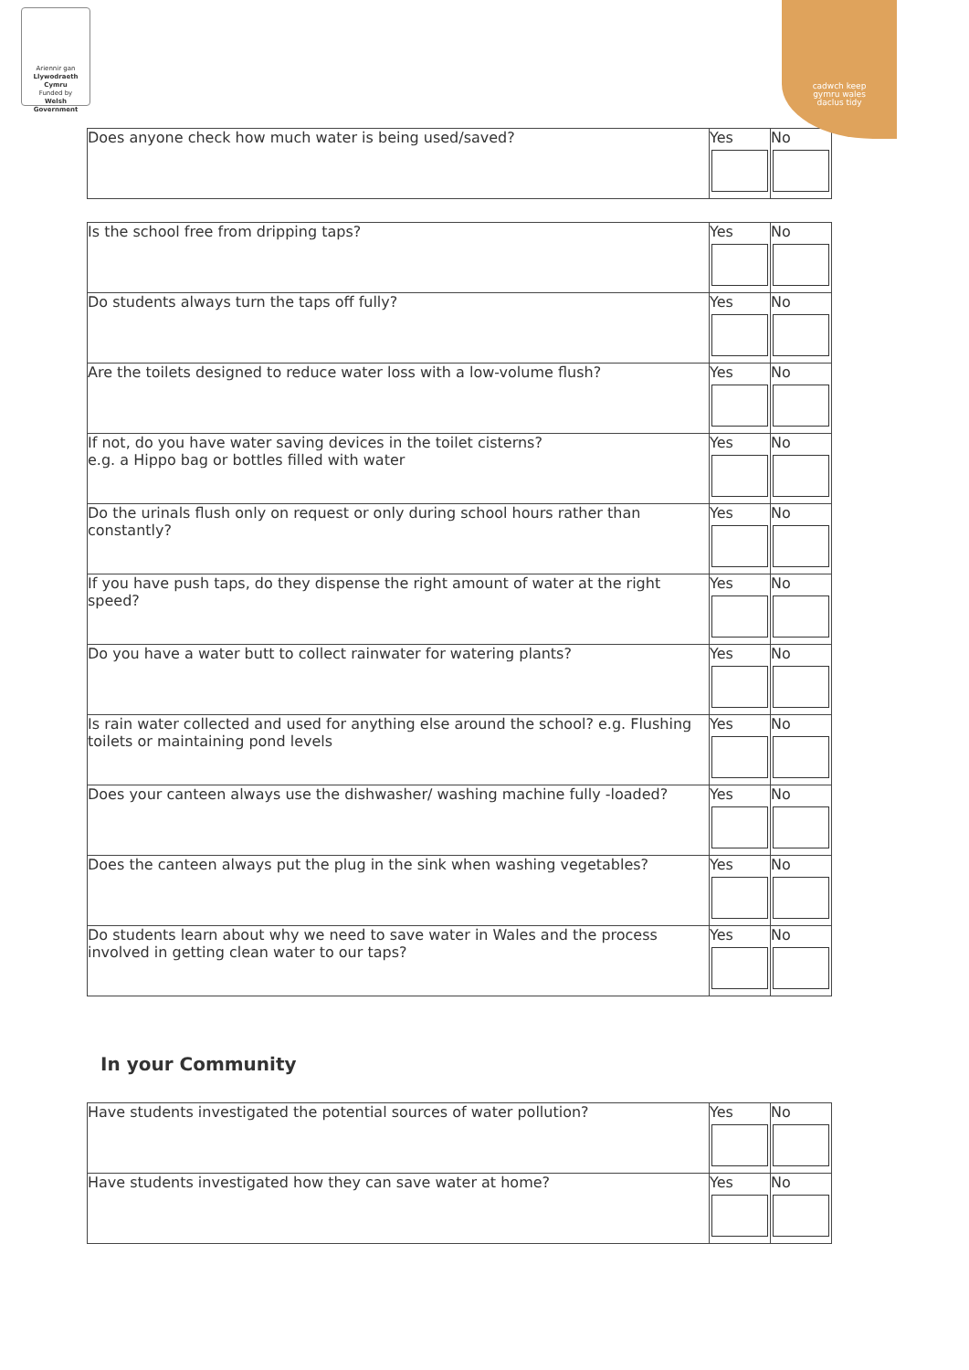Ariennir gan
Llywodraeth Cymru
Funded by
Welsh Government
cadwch keep
gymru wales
daclus tidy
| Does anyone check how much water is being used/saved? | Yes | No |
| Is the school free from dripping taps? | Yes | No |
| Do students always turn the taps off fully? | Yes | No |
| Are the toilets designed to reduce water loss with a low-volume flush? | Yes | No |
| If not, do you have water saving devices in the toilet cisterns? e.g. a Hippo bag or bottles filled with water | Yes | No |
| Do the urinals flush only on request or only during school hours rather than constantly? | Yes | No |
| If you have push taps, do they dispense the right amount of water at the right speed? | Yes | No |
| Do you have a water butt to collect rainwater for watering plants? | Yes | No |
| Is rain water collected and used for anything else around the school? e.g. Flushing toilets or maintaining pond levels | Yes | No |
| Does your canteen always use the dishwasher/ washing machine fully -loaded? | Yes | No |
| Does the canteen always put the plug in the sink when washing vegetables? | Yes | No |
| Do students learn about why we need to save water in Wales and the process involved in getting clean water to our taps? | Yes | No |
In your Community
| Have students investigated the potential sources of water pollution? | Yes | No |
| Have students investigated how they can save water at home? | Yes | No |